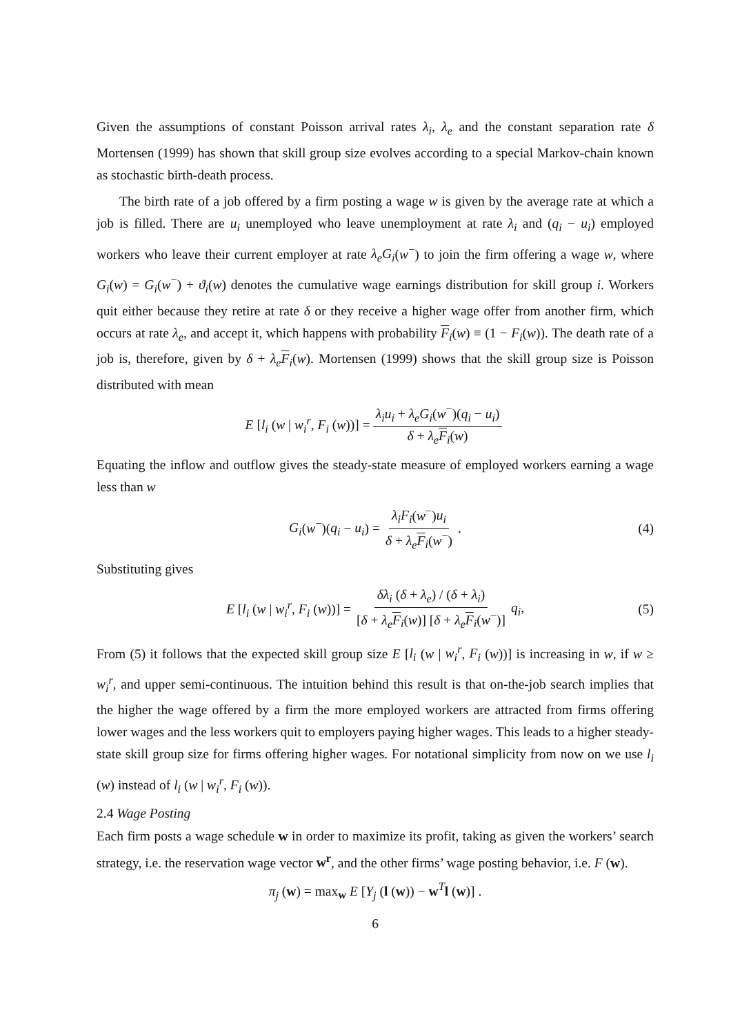Given the assumptions of constant Poisson arrival rates λ<sub>i</sub>, λ<sub>e</sub> and the constant separation rate δ Mortensen (1999) has shown that skill group size evolves according to a special Markov-chain known as stochastic birth-death process.
The birth rate of a job offered by a firm posting a wage w is given by the average rate at which a job is filled. There are u<sub>i</sub> unemployed who leave unemployment at rate λ<sub>i</sub> and (q<sub>i</sub> − u<sub>i</sub>) employed workers who leave their current employer at rate λ<sub>e</sub>G<sub>i</sub>(w<sup>−</sup>) to join the firm offering a wage w, where G<sub>i</sub>(w) = G<sub>i</sub>(w<sup>−</sup>) + ϑ<sub>i</sub>(w) denotes the cumulative wage earnings distribution for skill group i. Workers quit either because they retire at rate δ or they receive a higher wage offer from another firm, which occurs at rate λ<sub>e</sub>, and accept it, which happens with probability F<sub>i</sub>(w) ≡ (1 − F<sub>i</sub>(w)). The death rate of a job is, therefore, given by δ + λ<sub>e</sub> F<sub>i</sub>(w). Mortensen (1999) shows that the skill group size is Poisson distributed with mean
E [l<sub>i</sub> (w | w<sub>i</sub><sup>r</sup>, F<sub>i</sub> (w))] = λ<sub>i</sub>u<sub>i</sub> + λ<sub>e</sub>G<sub>i</sub>(w<sup>−</sup>)(q<sub>i</sub> − u<sub>i</sub>) δ + λ<sub>e</sub> F<sub>i</sub>(w)
Equating the inflow and outflow gives the steady-state measure of employed workers earning a wage less than w
G<sub>i</sub>(w<sup>−</sup>)(q<sub>i</sub> − u<sub>i</sub>) = λ<sub>i</sub>F<sub>i</sub>(w<sup>−</sup>)u<sub>i</sub> δ + λ<sub>e</sub> F<sub>i</sub>(w<sup>−</sup>). (4)
Substituting gives
E [l<sub>i</sub> (w | w<sub>i</sub><sup>r</sup>, F<sub>i</sub> (w))] = δλ<sub>i</sub> (δ + λ<sub>e</sub>) / (δ + λ<sub>i</sub>) [δ + λ<sub>e</sub> F<sub>i</sub>(w)] [δ + λ<sub>e</sub> F<sub>i</sub>(w<sup>−</sup>)] q<sub>i</sub>, (5)
From (5) it follows that the expected skill group size E [l<sub>i</sub> (w | w<sub>i</sub><sup>r</sup>, F<sub>i</sub> (w))] is increasing in w, if w ≥ w<sub>i</sub><sup>r</sup>, and upper semi-continuous. The intuition behind this result is that on-the-job search implies that the higher the wage offered by a firm the more employed workers are attracted from firms offering lower wages and the less workers quit to employers paying higher wages. This leads to a higher steady-state skill group size for firms offering higher wages. For notational simplicity from now on we use l<sub>i</sub> (w) instead of l<sub>i</sub> (w | w<sub>i</sub><sup>r</sup>, F<sub>i</sub> (w)).
2.4 Wage Posting
Each firm posts a wage schedule w in order to maximize its profit, taking as given the workers’ search strategy, i.e. the reservation wage vector w<sup>r</sup>, and the other firms’ wage posting behavior, i.e. F (w).
π<sub>j</sub> (w) = max<sub>w</sub> E [Y<sub>j</sub> (l (w)) − w<sup>T</sup>l (w)] .
6